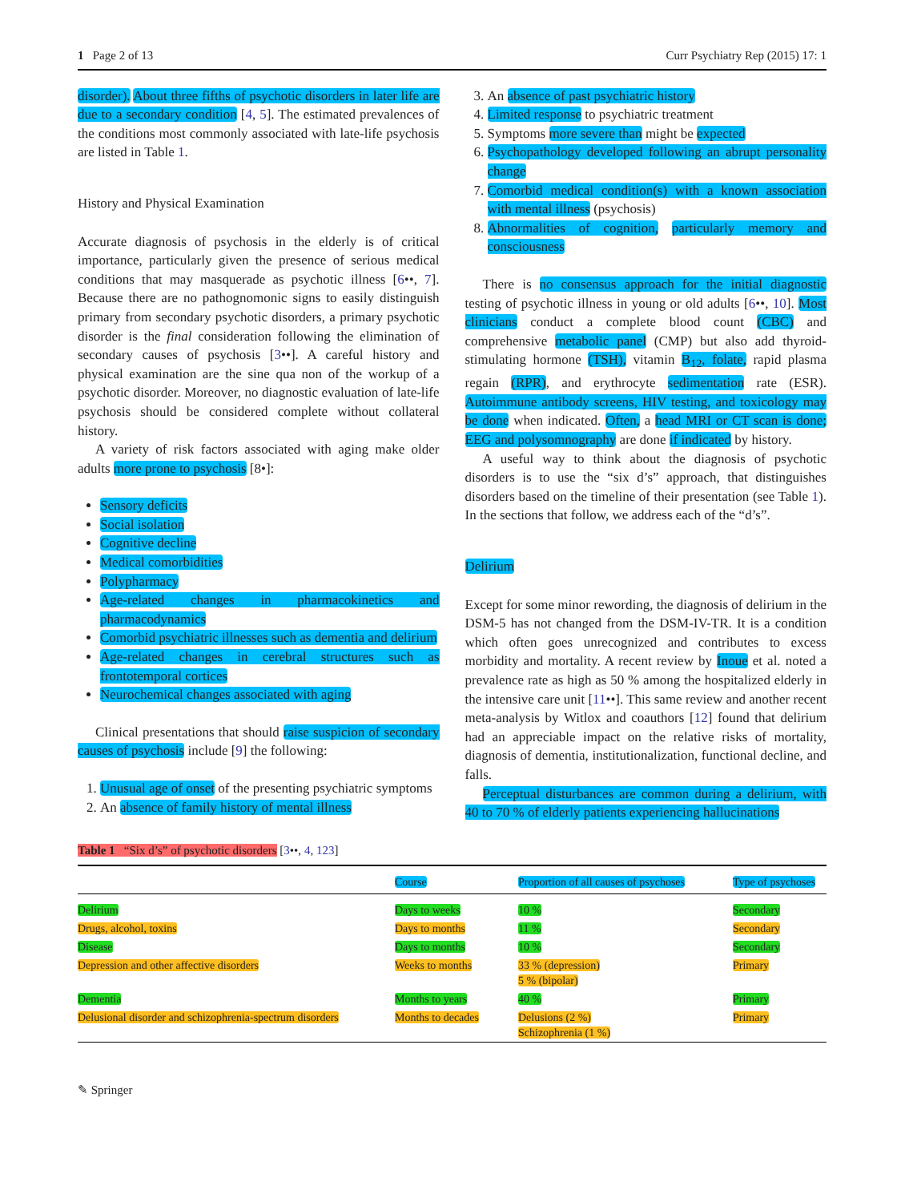1 Page 2 of 13 Curr Psychiatry Rep (2015) 17: 1
disorder). About three fifths of psychotic disorders in later life are due to a secondary condition [4, 5]. The estimated prevalences of the conditions most commonly associated with late-life psychosis are listed in Table 1.
History and Physical Examination
Accurate diagnosis of psychosis in the elderly is of critical importance, particularly given the presence of serious medical conditions that may masquerade as psychotic illness [6••, 7]. Because there are no pathognomonic signs to easily distinguish primary from secondary psychotic disorders, a primary psychotic disorder is the final consideration following the elimination of secondary causes of psychosis [3••]. A careful history and physical examination are the sine qua non of the workup of a psychotic disorder. Moreover, no diagnostic evaluation of late-life psychosis should be considered complete without collateral history.
A variety of risk factors associated with aging make older adults more prone to psychosis [8•]:
Sensory deficits
Social isolation
Cognitive decline
Medical comorbidities
Polypharmacy
Age-related changes in pharmacokinetics and pharmacodynamics
Comorbid psychiatric illnesses such as dementia and delirium
Age-related changes in cerebral structures such as frontotemporal cortices
Neurochemical changes associated with aging
Clinical presentations that should raise suspicion of secondary causes of psychosis include [9] the following:
1. Unusual age of onset of the presenting psychiatric symptoms
2. An absence of family history of mental illness
3. An absence of past psychiatric history
4. Limited response to psychiatric treatment
5. Symptoms more severe than might be expected
6. Psychopathology developed following an abrupt personality change
7. Comorbid medical condition(s) with a known association with mental illness (psychosis)
8. Abnormalities of cognition, particularly memory and consciousness
There is no consensus approach for the initial diagnostic testing of psychotic illness in young or old adults [6••, 10]. Most clinicians conduct a complete blood count (CBC) and comprehensive metabolic panel (CMP) but also add thyroid-stimulating hormone (TSH), vitamin B<sub>12</sub>, folate, rapid plasma regain (RPR), and erythrocyte sedimentation rate (ESR). Autoimmune antibody screens, HIV testing, and toxicology may be done when indicated. Often, a head MRI or CT scan is done; EEG and polysomnography are done if indicated by history.
A useful way to think about the diagnosis of psychotic disorders is to use the “six d’s” approach, that distinguishes disorders based on the timeline of their presentation (see Table 1). In the sections that follow, we address each of the “d’s”.
Delirium
Except for some minor rewording, the diagnosis of delirium in the DSM-5 has not changed from the DSM-IV-TR. It is a condition which often goes unrecognized and contributes to excess morbidity and mortality. A recent review by Inoue et al. noted a prevalence rate as high as 50 % among the hospitalized elderly in the intensive care unit [11••]. This same review and another recent meta-analysis by Witlox and coauthors [12] found that delirium had an appreciable impact on the relative risks of mortality, diagnosis of dementia, institutionalization, functional decline, and falls.
Perceptual disturbances are common during a delirium, with 40 to 70 % of elderly patients experiencing hallucinations
Table 1 “Six d’s” of psychotic disorders [3••, 4, 123]
| | Course | Proportion of all causes of psychoses | Type of psychoses |
| --- | --- | --- | --- |
| Delirium | Days to weeks | 10 % | Secondary |
| Drugs, alcohol, toxins | Days to months | 11 % | Secondary |
| Disease | Days to months | 10 % | Secondary |
| Depression and other affective disorders | Weeks to months | 33 % (depression) 5 % (bipolar) | Primary |
| Dementia | Months to years | 40 % | Primary |
| Delusional disorder and schizophrenia-spectrum disorders | Months to decades | Delusions (2 %) Schizophrenia (1 %) | Primary |
✎ Springer